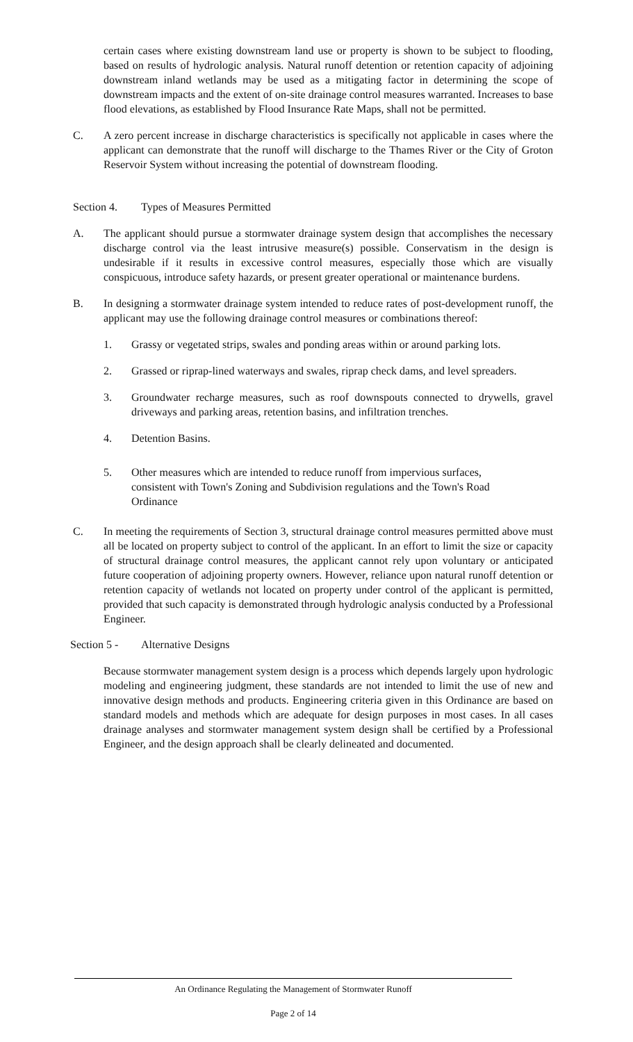certain cases where existing downstream land use or property is shown to be subject to flooding, based on results of hydrologic analysis. Natural runoff detention or retention capacity of adjoining downstream inland wetlands may be used as a mitigating factor in determining the scope of downstream impacts and the extent of on-site drainage control measures warranted. Increases to base flood elevations, as established by Flood Insurance Rate Maps, shall not be permitted.
C. A zero percent increase in discharge characteristics is specifically not applicable in cases where the applicant can demonstrate that the runoff will discharge to the Thames River or the City of Groton Reservoir System without increasing the potential of downstream flooding.
Section 4. Types of Measures Permitted
A. The applicant should pursue a stormwater drainage system design that accomplishes the necessary discharge control via the least intrusive measure(s) possible. Conservatism in the design is undesirable if it results in excessive control measures, especially those which are visually conspicuous, introduce safety hazards, or present greater operational or maintenance burdens.
B. In designing a stormwater drainage system intended to reduce rates of post-development runoff, the applicant may use the following drainage control measures or combinations thereof:
1. Grassy or vegetated strips, swales and ponding areas within or around parking lots.
2. Grassed or riprap-lined waterways and swales, riprap check dams, and level spreaders.
3. Groundwater recharge measures, such as roof downspouts connected to drywells, gravel driveways and parking areas, retention basins, and infiltration trenches.
4. Detention Basins.
5. Other measures which are intended to reduce runoff from impervious surfaces, consistent with Town's Zoning and Subdivision regulations and the Town's Road Ordinance
C. In meeting the requirements of Section 3, structural drainage control measures permitted above must all be located on property subject to control of the applicant. In an effort to limit the size or capacity of structural drainage control measures, the applicant cannot rely upon voluntary or anticipated future cooperation of adjoining property owners. However, reliance upon natural runoff detention or retention capacity of wetlands not located on property under control of the applicant is permitted, provided that such capacity is demonstrated through hydrologic analysis conducted by a Professional Engineer.
Section 5 -
Alternative Designs
Because stormwater management system design is a process which depends largely upon hydrologic modeling and engineering judgment, these standards are not intended to limit the use of new and innovative design methods and products. Engineering criteria given in this Ordinance are based on standard models and methods which are adequate for design purposes in most cases. In all cases drainage analyses and stormwater management system design shall be certified by a Professional Engineer, and the design approach shall be clearly delineated and documented.
An Ordinance Regulating the Management of Stormwater Runoff
Page 2 of 14